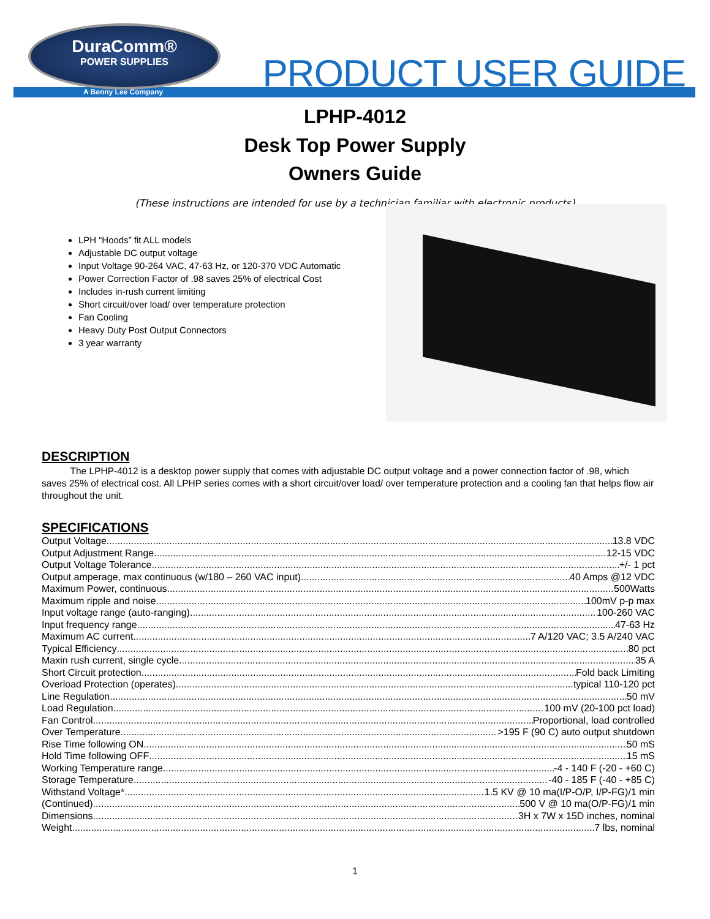DuraComm®
POWER SUPPLIES
A Benny Lee Company PRODUCT USER GUIDE
LPHP-4012
Desk Top Power Supply
Owners Guide
(These instructions are intended for use by a technician familiar with electronic products)
LPH “Hoods” fit ALL models
Adjustable DC output voltage
Input Voltage 90-264 VAC, 47-63 Hz, or 120-370 VDC Automatic
Power Correction Factor of .98 saves 25% of electrical Cost
Includes in-rush current limiting
Short circuit/over load/ over temperature protection
Fan Cooling
Heavy Duty Post Output Connectors
3 year warranty
DESCRIPTION
   The LPHP-4012 is a desktop power supply that comes with adjustable DC output voltage and a power connection factor of .98, which saves 25% of electrical cost. All LPHP series comes with a short circuit/over load/ over temperature protection and a cooling fan that helps flow air throughout the unit.
SPECIFICATIONS
Output Voltage 13.8 VDC
Output Adjustment Range 12-15 VDC
Output Voltage Tolerance +/- 1 pct
Output amperage, max continuous (w/180 – 260 VAC input) 40 Amps @12 VDC
Maximum Power, continuous 500Watts
Maximum ripple and noise 100mV p-p max
Input voltage range (auto-ranging) 100-260 VAC
Input frequency range 47-63 Hz
Maximum AC current 7 A/120 VAC; 3.5 A/240 VAC
Typical Efficiency 80 pct
Maxin rush current, single cycle 35 A
Short Circuit protection Fold back Limiting
Overload Protection (operates) typical 110-120 pct
Line Regulation 50 mV
Load Regulation 100 mV (20-100 pct load)
Fan Control Proportional, load controlled
Over Temperature >195 F (90 C) auto output shutdown
Rise Time following ON 50 mS
Hold Time following OFF 15 mS
Working Temperature range -4 - 140 F (-20 - +60 C)
Storage Temperature -40 - 185 F (-40 - +85 C)
Withstand Voltage* 1.5 KV @ 10 ma(I/P-O/P, I/P-FG)/1 min
(Continued) 500 V @ 10 ma(O/P-FG)/1 min
Dimensions 3H x 7W x 15D inches, nominal
Weight 7 lbs, nominal
1